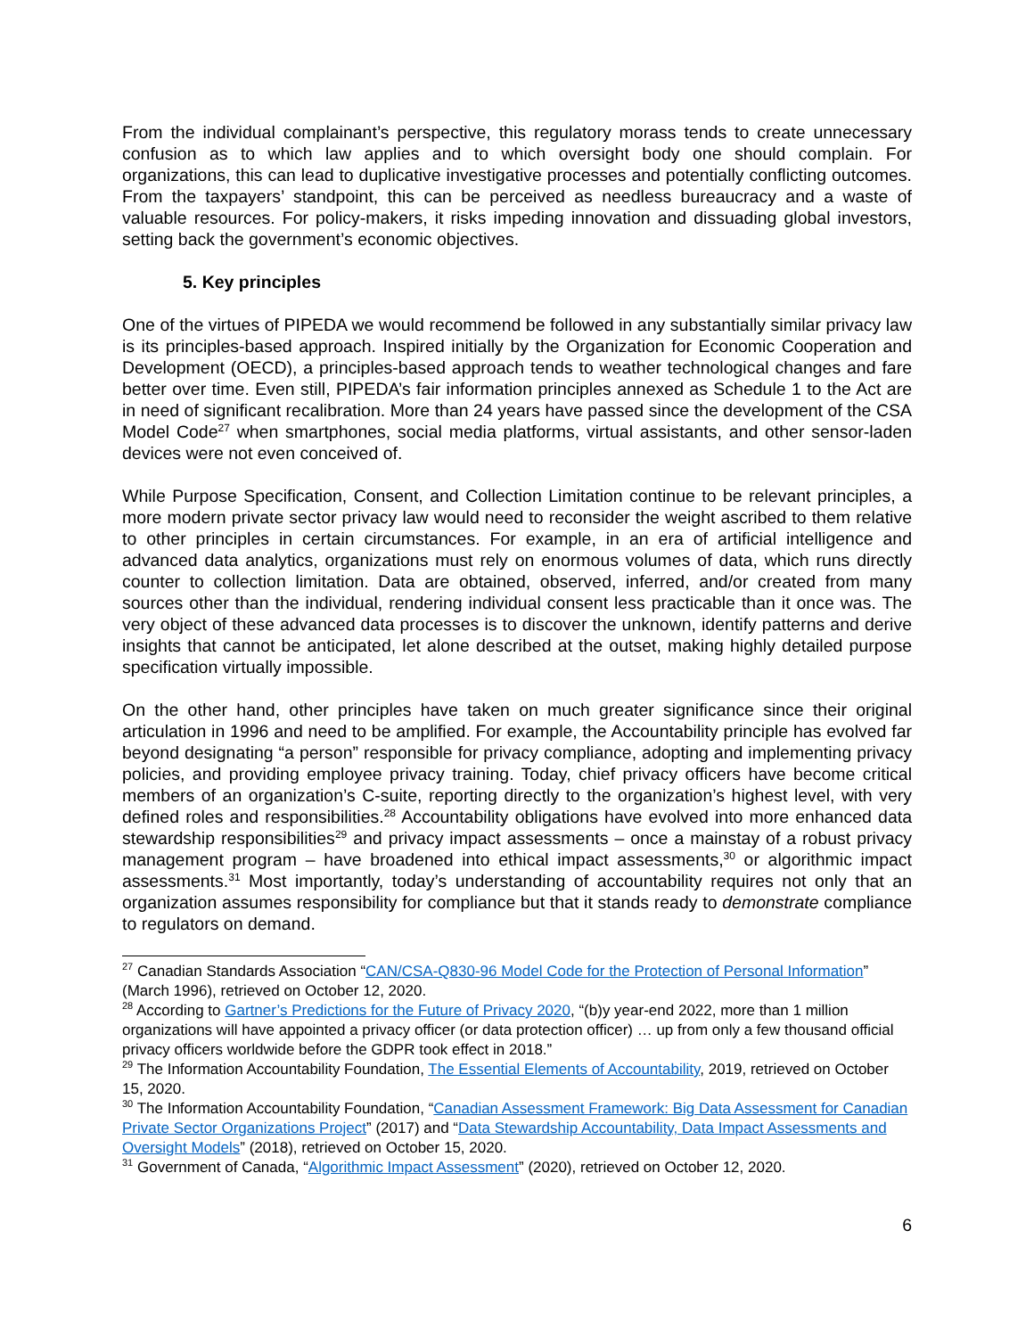From the individual complainant’s perspective, this regulatory morass tends to create unnecessary confusion as to which law applies and to which oversight body one should complain. For organizations, this can lead to duplicative investigative processes and potentially conflicting outcomes. From the taxpayers’ standpoint, this can be perceived as needless bureaucracy and a waste of valuable resources. For policy-makers, it risks impeding innovation and dissuading global investors, setting back the government’s economic objectives.
5. Key principles
One of the virtues of PIPEDA we would recommend be followed in any substantially similar privacy law is its principles-based approach. Inspired initially by the Organization for Economic Cooperation and Development (OECD), a principles-based approach tends to weather technological changes and fare better over time. Even still, PIPEDA’s fair information principles annexed as Schedule 1 to the Act are in need of significant recalibration. More than 24 years have passed since the development of the CSA Model Code<sup>27</sup> when smartphones, social media platforms, virtual assistants, and other sensor-laden devices were not even conceived of.
While Purpose Specification, Consent, and Collection Limitation continue to be relevant principles, a more modern private sector privacy law would need to reconsider the weight ascribed to them relative to other principles in certain circumstances. For example, in an era of artificial intelligence and advanced data analytics, organizations must rely on enormous volumes of data, which runs directly counter to collection limitation. Data are obtained, observed, inferred, and/or created from many sources other than the individual, rendering individual consent less practicable than it once was. The very object of these advanced data processes is to discover the unknown, identify patterns and derive insights that cannot be anticipated, let alone described at the outset, making highly detailed purpose specification virtually impossible.
On the other hand, other principles have taken on much greater significance since their original articulation in 1996 and need to be amplified. For example, the Accountability principle has evolved far beyond designating “a person” responsible for privacy compliance, adopting and implementing privacy policies, and providing employee privacy training. Today, chief privacy officers have become critical members of an organization’s C-suite, reporting directly to the organization’s highest level, with very defined roles and responsibilities.<sup>28</sup> Accountability obligations have evolved into more enhanced data stewardship responsibilities<sup>29</sup> and privacy impact assessments – once a mainstay of a robust privacy management program – have broadened into ethical impact assessments,<sup>30</sup> or algorithmic impact assessments.<sup>31</sup> Most importantly, today’s understanding of accountability requires not only that an organization assumes responsibility for compliance but that it stands ready to demonstrate compliance to regulators on demand.
<sup>27</sup> Canadian Standards Association “CAN/CSA-Q830-96 Model Code for the Protection of Personal Information” (March 1996), retrieved on October 12, 2020.
<sup>28</sup> According to Gartner’s Predictions for the Future of Privacy 2020, “(b)y year-end 2022, more than 1 million organizations will have appointed a privacy officer (or data protection officer) … up from only a few thousand official privacy officers worldwide before the GDPR took effect in 2018.”
<sup>29</sup> The Information Accountability Foundation, The Essential Elements of Accountability, 2019, retrieved on October 15, 2020.
<sup>30</sup> The Information Accountability Foundation, “Canadian Assessment Framework: Big Data Assessment for Canadian Private Sector Organizations Project” (2017) and “Data Stewardship Accountability, Data Impact Assessments and Oversight Models” (2018), retrieved on October 15, 2020.
<sup>31</sup> Government of Canada, “Algorithmic Impact Assessment” (2020), retrieved on October 12, 2020.
6